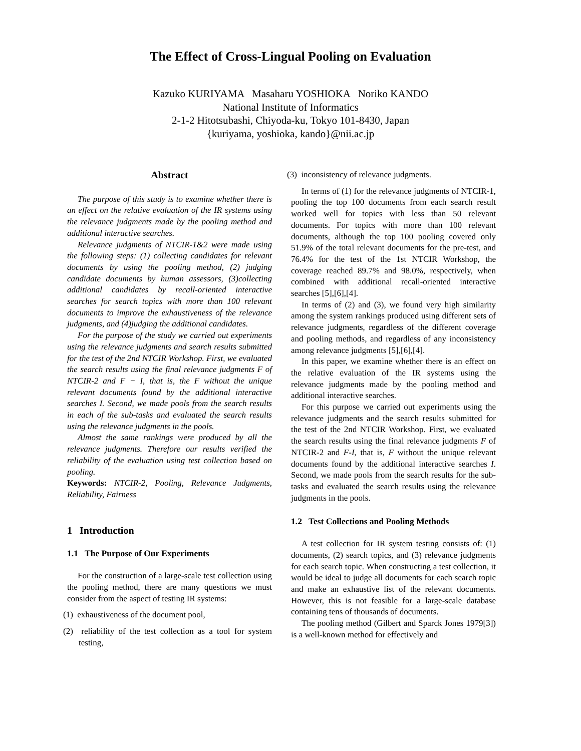The Effect of Cross-Lingual Pooling on Evaluation
Kazuko KURIYAMA Masaharu YOSHIOKA Noriko KANDO
National Institute of Informatics
2-1-2 Hitotsubashi, Chiyoda-ku, Tokyo 101-8430, Japan
{kuriyama, yoshioka, kando}@nii.ac.jp
Abstract
The purpose of this study is to examine whether there is an effect on the relative evaluation of the IR systems using the relevance judgments made by the pooling method and additional interactive searches.
Relevance judgments of NTCIR-1&2 were made using the following steps: (1) collecting candidates for relevant documents by using the pooling method, (2) judging candidate documents by human assessors, (3)collecting additional candidates by recall-oriented interactive searches for search topics with more than 100 relevant documents to improve the exhaustiveness of the relevance judgments, and (4)judging the additional candidates.
For the purpose of the study we carried out experiments using the relevance judgments and search results submitted for the test of the 2nd NTCIR Workshop. First, we evaluated the search results using the final relevance judgments F of NTCIR-2 and F − I, that is, the F without the unique relevant documents found by the additional interactive searches I. Second, we made pools from the search results in each of the sub-tasks and evaluated the search results using the relevance judgments in the pools.
Almost the same rankings were produced by all the relevance judgments. Therefore our results verified the reliability of the evaluation using test collection based on pooling.
Keywords: NTCIR-2, Pooling, Relevance Judgments, Reliability, Fairness
1 Introduction
1.1 The Purpose of Our Experiments
For the construction of a large-scale test collection using the pooling method, there are many questions we must consider from the aspect of testing IR systems:
(1) exhaustiveness of the document pool,
(2) reliability of the test collection as a tool for system testing,
(3) inconsistency of relevance judgments.
In terms of (1) for the relevance judgments of NTCIR-1, pooling the top 100 documents from each search result worked well for topics with less than 50 relevant documents. For topics with more than 100 relevant documents, although the top 100 pooling covered only 51.9% of the total relevant documents for the pre-test, and 76.4% for the test of the 1st NTCIR Workshop, the coverage reached 89.7% and 98.0%, respectively, when combined with additional recall-oriented interactive searches [5],[6],[4].
In terms of (2) and (3), we found very high similarity among the system rankings produced using different sets of relevance judgments, regardless of the different coverage and pooling methods, and regardless of any inconsistency among relevance judgments [5],[6],[4].
In this paper, we examine whether there is an effect on the relative evaluation of the IR systems using the relevance judgments made by the pooling method and additional interactive searches.
For this purpose we carried out experiments using the relevance judgments and the search results submitted for the test of the 2nd NTCIR Workshop. First, we evaluated the search results using the final relevance judgments F of NTCIR-2 and F-I, that is, F without the unique relevant documents found by the additional interactive searches I. Second, we made pools from the search results for the sub-tasks and evaluated the search results using the relevance judgments in the pools.
1.2 Test Collections and Pooling Methods
A test collection for IR system testing consists of: (1) documents, (2) search topics, and (3) relevance judgments for each search topic. When constructing a test collection, it would be ideal to judge all documents for each search topic and make an exhaustive list of the relevant documents. However, this is not feasible for a large-scale database containing tens of thousands of documents.
The pooling method (Gilbert and Sparck Jones 1979[3]) is a well-known method for effectively and